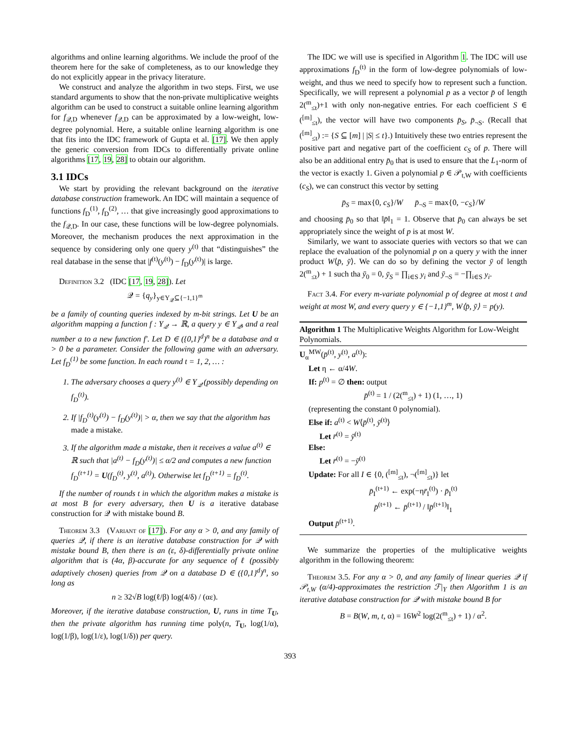algorithms and online learning algorithms. We include the proof of the theorem here for the sake of completeness, as to our knowledge they do not explicitly appear in the privacy literature.
We construct and analyze the algorithm in two steps. First, we use standard arguments to show that the non-private multiplicative weights algorithm can be used to construct a suitable online learning algorithm for f<sub>𝒬,D</sub> whenever f<sub>𝒬,D</sub> can be approximated by a low-weight, low-degree polynomial. Here, a suitable online learning algorithm is one that fits into the IDC framework of Gupta et al. [17]. We then apply the generic conversion from IDCs to differentially private online algorithms [17, 19, 28] to obtain our algorithm.
3.1 IDCs
We start by providing the relevant background on the iterative database construction framework. An IDC will maintain a sequence of functions f<sub>D</sub><sup>(1)</sup>, f<sub>D</sub><sup>(2)</sup>, … that give increasingly good approximations to the f<sub>𝒬,D</sub>. In our case, these functions will be low-degree polynomials. Moreover, the mechanism produces the next approximation in the sequence by considering only one query y<sup>(t)</sup> that “distinguishes” the real database in the sense that |f<sup>(t)</sup>(y<sup>(t)</sup>) − f<sub>D</sub>(y<sup>(t)</sup>)| is large.
Definition 3.2 (IDC [17, 19, 28]). Let
𝒬 = {q<sub>y</sub>}<sub>y∈Y<sub>𝒬</sub>⊆{−1,1}<sup>m</sup></sub>
be a family of counting queries indexed by m-bit strings. Let U be an algorithm mapping a function f : Y<sub>𝒬</sub> → ℝ, a query y ∈ Y<sub>𝒬</sub>, and a real number a to a new function f′. Let D ∈ ({0,1}<sup>d</sup>)<sup>n</sup> be a database and α > 0 be a parameter. Consider the following game with an adversary. Let f<sub>D</sub><sup>(1)</sup> be some function. In each round t = 1, 2, … :
1. The adversary chooses a query y<sup>(t)</sup> ∈ Y<sub>𝒬</sub> (possibly depending on f<sub>D</sub><sup>(t)</sup>).
2. If |f<sub>D</sub><sup>(t)</sup>(y<sup>(t)</sup>) − f<sub>D</sub>(y<sup>(t)</sup>)| > α, then we say that the algorithm has made a mistake.
3. If the algorithm made a mistake, then it receives a value a<sup>(t)</sup> ∈ ℝ such that |a<sup>(t)</sup> − f<sub>D</sub>(y<sup>(t)</sup>)| ≤ α/2 and computes a new function f<sub>D</sub><sup>(t+1)</sup> = U(f<sub>D</sub><sup>(t)</sup>, y<sup>(t)</sup>, a<sup>(t)</sup>). Otherwise let f<sub>D</sub><sup>(t+1)</sup> = f<sub>D</sub><sup>(t)</sup>.
If the number of rounds t in which the algorithm makes a mistake is at most B for every adversary, then U is a iterative database construction for 𝒬 with mistake bound B.
Theorem 3.3 (Variant of [17]). For any α > 0, and any family of queries 𝒬, if there is an iterative database construction for 𝒬 with mistake bound B, then there is an (ε, δ)-differentially private online algorithm that is (4α, β)-accurate for any sequence of ℓ (possibly adaptively chosen) queries from 𝒬 on a database D ∈ ({0,1}<sup>d</sup>)<sup>n</sup>, so long as
n ≥ 32√B log(ℓ/β) log(4/δ) / (αε).
Moreover, if the iterative database construction, U, runs in time T<sub>U</sub>, then the private algorithm has running time poly(n, T<sub>U</sub>, log(1/α), log(1/β), log(1/ε), log(1/δ)) per query.
The IDC we will use is specified in Algorithm 1. The IDC will use approximations f<sub>D</sub><sup>(t)</sup> in the form of low-degree polynomials of low-weight, and thus we need to specify how to represent such a function. Specifically, we will represent a polynomial p as a vector p̄ of length 2(<sup>m</sup><sub>≤t</sub>)+1 with only non-negative entries. For each coefficient S ∈ (<sup>[m]</sup><sub>≤t</sub>), the vector will have two components p̄<sub>S</sub>, p̄<sub>¬S</sub>. (Recall that (<sup>[m]</sup><sub>≤t</sub>) := {S ⊆ [m] | |S| ≤ t}.) Intuitively these two entries represent the positive part and negative part of the coefficient c<sub>S</sub> of p. There will also be an additional entry p̄<sub>0</sub> that is used to ensure that the L<sub>1</sub>-norm of the vector is exactly 1. Given a polynomial p ∈ 𝒫<sub>t,W</sub> with coefficients (c<sub>S</sub>), we can construct this vector by setting
p̄<sub>S</sub> = max{0, c<sub>S</sub>}/W p̄<sub>¬S</sub> = max{0, −c<sub>S</sub>}/W
and choosing p̄<sub>0</sub> so that ‖p̄‖<sub>1</sub> = 1. Observe that p̄<sub>0</sub> can always be set appropriately since the weight of p is at most W.
Similarly, we want to associate queries with vectors so that we can replace the evaluation of the polynomial p on a query y with the inner product W⟨p̄, ȳ⟩. We can do so by defining the vector ȳ of length 2(<sup>m</sup><sub>≤t</sub>) + 1 such tha ȳ<sub>0</sub> = 0, ȳ<sub>S</sub> = ∏<sub>i∈S</sub> y<sub>i</sub> and ȳ<sub>¬S</sub> = −∏<sub>i∈S</sub> y<sub>i</sub>.
Fact 3.4. For every m-variate polynomial p of degree at most t and weight at most W, and every query y ∈ {−1,1}<sup>m</sup>, W⟨p̄, ȳ⟩ = p(y).
Algorithm 1 The Multiplicative Weights Algorithm for Low-Weight Polynomials.
U<sub>α</sub><sup>MW</sup>(p̄<sup>(t)</sup>, y<sup>(t)</sup>, a<sup>(t)</sup>):
Let η ← α/4W.
If: p<sup>(t)</sup> = ∅ then: output
p̄<sup>(t)</sup> = 1 / (2(<sup>m</sup><sub>≤t</sub>) + 1) (1, …, 1)
(representing the constant 0 polynomial).
Else if: a<sup>(t)</sup> < W⟨p̄<sup>(t)</sup>, ȳ<sup>(t)</sup>⟩
Let r̄<sup>(t)</sup> = ȳ<sup>(t)</sup>
Else:
Let r̄<sup>(t)</sup> = −ȳ<sup>(t)</sup>
Update: For all I ∈ {0, (<sup>[m]</sup><sub>≤t</sub>), ¬(<sup>[m]</sup><sub>≤t</sub>)} let
p̄<sub>I</sub><sup>(t+1)</sup> ← exp(−ηr̄<sub>I</sub><sup>(t)</sup>) · p̄<sub>I</sub><sup>(t)</sup>
p̄<sup>(t+1)</sup> ← p̄<sup>(t+1)</sup> / ‖p̄<sup>(t+1)</sup>‖<sub>1</sub>
Output p̄<sup>(t+1)</sup>.
We summarize the properties of the multiplicative weights algorithm in the following theorem:
Theorem 3.5. For any α > 0, and any family of linear queries 𝒬 if 𝒫<sub>t,W</sub> (α/4)-approximates the restriction ℱ|<sub>Y</sub> then Algorithm 1 is an iterative database construction for 𝒬 with mistake bound B for
B = B(W, m, t, α) = 16W<sup>2</sup> log(2(<sup>m</sup><sub>≤t</sub>) + 1) / α<sup>2</sup>.
393